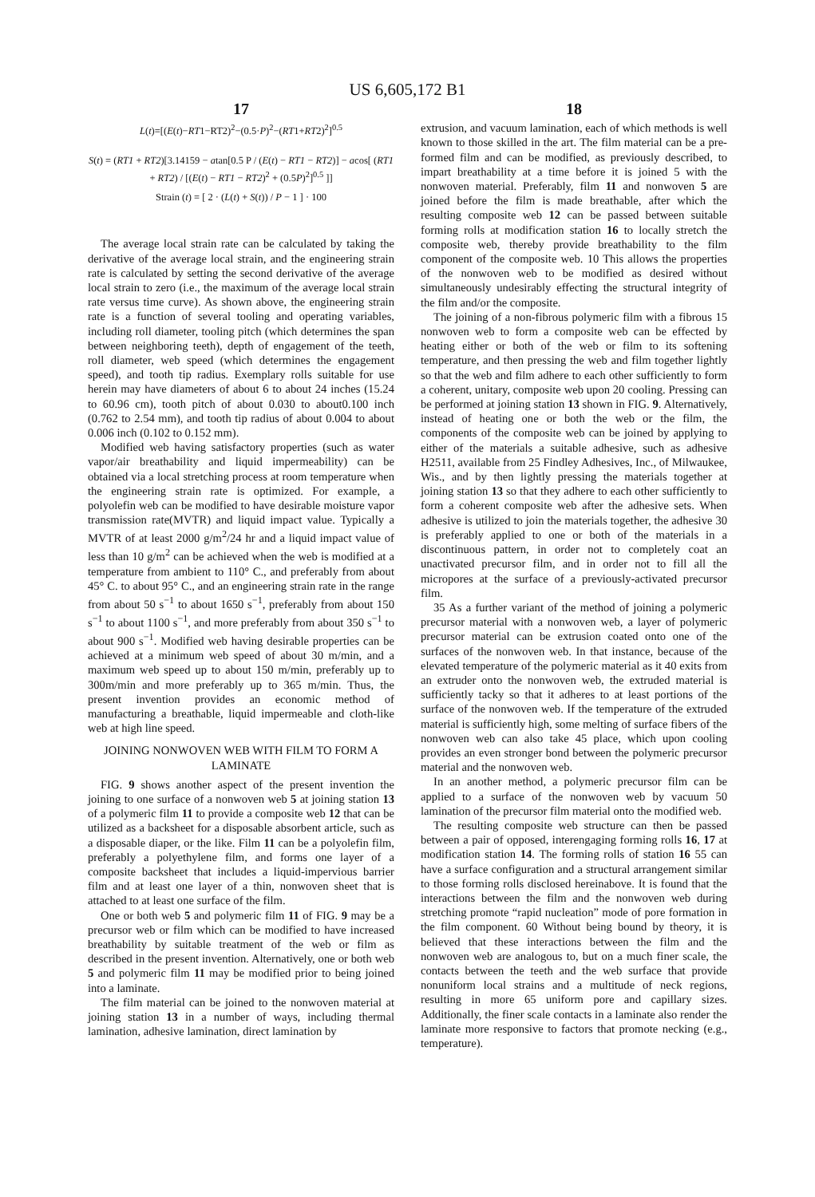US 6,605,172 B1
17
L(t)=[(E(t)−RT1−RT2)<sup>2</sup>−(0.5·P)<sup>2</sup>−(RT1+RT2)<sup>2</sup>]<sup>0.5</sup>
S(t) = (RT1 + RT2)[3.14159 − atan[0.5 P / (E(t) − RT1 − RT2)] − acos[ (RT1 + RT2) / [(E(t) − RT1 − RT2)<sup>2</sup> + (0.5P)<sup>2</sup>]<sup>0.5</sup> ]]
Strain (t) = [ 2 · (L(t) + S(t)) / P − 1 ] · 100
The average local strain rate can be calculated by taking the derivative of the average local strain, and the engineering strain rate is calculated by setting the second derivative of the average local strain to zero (i.e., the maximum of the average local strain rate versus time curve). As shown above, the engineering strain rate is a function of several tooling and operating variables, including roll diameter, tooling pitch (which determines the span between neighboring teeth), depth of engagement of the teeth, roll diameter, web speed (which determines the engagement speed), and tooth tip radius. Exemplary rolls suitable for use herein may have diameters of about 6 to about 24 inches (15.24 to 60.96 cm), tooth pitch of about 0.030 to about0.100 inch (0.762 to 2.54 mm), and tooth tip radius of about 0.004 to about 0.006 inch (0.102 to 0.152 mm).
Modified web having satisfactory properties (such as water vapor/air breathability and liquid impermeability) can be obtained via a local stretching process at room temperature when the engineering strain rate is optimized. For example, a polyolefin web can be modified to have desirable moisture vapor transmission rate(MVTR) and liquid impact value. Typically a MVTR of at least 2000 g/m<sup>2</sup>/24 hr and a liquid impact value of less than 10 g/m<sup>2</sup> can be achieved when the web is modified at a temperature from ambient to 110° C., and preferably from about 45° C. to about 95° C., and an engineering strain rate in the range from about 50 s<sup>−1</sup> to about 1650 s<sup>−1</sup>, preferably from about 150 s<sup>−1</sup> to about 1100 s<sup>−1</sup>, and more preferably from about 350 s<sup>−1</sup> to about 900 s<sup>−1</sup>. Modified web having desirable properties can be achieved at a minimum web speed of about 30 m/min, and a maximum web speed up to about 150 m/min, preferably up to 300m/min and more preferably up to 365 m/min. Thus, the present invention provides an economic method of manufacturing a breathable, liquid impermeable and cloth-like web at high line speed.
JOINING NONWOVEN WEB WITH FILM TO FORM A LAMINATE
FIG. 9 shows another aspect of the present invention the joining to one surface of a nonwoven web 5 at joining station 13 of a polymeric film 11 to provide a composite web 12 that can be utilized as a backsheet for a disposable absorbent article, such as a disposable diaper, or the like. Film 11 can be a polyolefin film, preferably a polyethylene film, and forms one layer of a composite backsheet that includes a liquid-impervious barrier film and at least one layer of a thin, nonwoven sheet that is attached to at least one surface of the film.
One or both web 5 and polymeric film 11 of FIG. 9 may be a precursor web or film which can be modified to have increased breathability by suitable treatment of the web or film as described in the present invention. Alternatively, one or both web 5 and polymeric film 11 may be modified prior to being joined into a laminate.
The film material can be joined to the nonwoven material at joining station 13 in a number of ways, including thermal lamination, adhesive lamination, direct lamination by
18
extrusion, and vacuum lamination, each of which methods is well known to those skilled in the art. The film material can be a pre-formed film and can be modified, as previously described, to impart breathability at a time before it is joined 5 with the nonwoven material. Preferably, film 11 and nonwoven 5 are joined before the film is made breathable, after which the resulting composite web 12 can be passed between suitable forming rolls at modification station 16 to locally stretch the composite web, thereby provide breathability to the film component of the composite web. 10 This allows the properties of the nonwoven web to be modified as desired without simultaneously undesirably effecting the structural integrity of the film and/or the composite.
The joining of a non-fibrous polymeric film with a fibrous 15 nonwoven web to form a composite web can be effected by heating either or both of the web or film to its softening temperature, and then pressing the web and film together lightly so that the web and film adhere to each other sufficiently to form a coherent, unitary, composite web upon 20 cooling. Pressing can be performed at joining station 13 shown in FIG. 9. Alternatively, instead of heating one or both the web or the film, the components of the composite web can be joined by applying to either of the materials a suitable adhesive, such as adhesive H2511, available from 25 Findley Adhesives, Inc., of Milwaukee, Wis., and by then lightly pressing the materials together at joining station 13 so that they adhere to each other sufficiently to form a coherent composite web after the adhesive sets. When adhesive is utilized to join the materials together, the adhesive 30 is preferably applied to one or both of the materials in a discontinuous pattern, in order not to completely coat an unactivated precursor film, and in order not to fill all the micropores at the surface of a previously-activated precursor film.
35 As a further variant of the method of joining a polymeric precursor material with a nonwoven web, a layer of polymeric precursor material can be extrusion coated onto one of the surfaces of the nonwoven web. In that instance, because of the elevated temperature of the polymeric material as it 40 exits from an extruder onto the nonwoven web, the extruded material is sufficiently tacky so that it adheres to at least portions of the surface of the nonwoven web. If the temperature of the extruded material is sufficiently high, some melting of surface fibers of the nonwoven web can also take 45 place, which upon cooling provides an even stronger bond between the polymeric precursor material and the nonwoven web.
In an another method, a polymeric precursor film can be applied to a surface of the nonwoven web by vacuum 50 lamination of the precursor film material onto the modified web.
The resulting composite web structure can then be passed between a pair of opposed, interengaging forming rolls 16, 17 at modification station 14. The forming rolls of station 16 55 can have a surface configuration and a structural arrangement similar to those forming rolls disclosed hereinabove. It is found that the interactions between the film and the nonwoven web during stretching promote “rapid nucleation” mode of pore formation in the film component. 60 Without being bound by theory, it is believed that these interactions between the film and the nonwoven web are analogous to, but on a much finer scale, the contacts between the teeth and the web surface that provide nonuniform local strains and a multitude of neck regions, resulting in more 65 uniform pore and capillary sizes. Additionally, the finer scale contacts in a laminate also render the laminate more responsive to factors that promote necking (e.g., temperature).